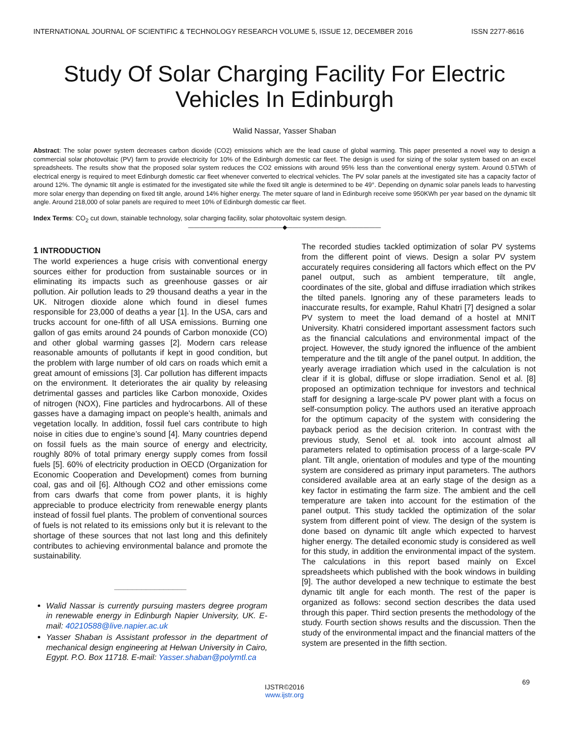INTERNATIONAL JOURNAL OF SCIENTIFIC & TECHNOLOGY RESEARCH VOLUME 5, ISSUE 12, DECEMBER 2016 ISSN 2277-8616
Study Of Solar Charging Facility For Electric Vehicles In Edinburgh
Walid Nassar, Yasser Shaban
Abstract: The solar power system decreases carbon dioxide (CO2) emissions which are the lead cause of global warming. This paper presented a novel way to design a commercial solar photovoltaic (PV) farm to provide electricity for 10% of the Edinburgh domestic car fleet. The design is used for sizing of the solar system based on an excel spreadsheets. The results show that the proposed solar system reduces the CO2 emissions with around 95% less than the conventional energy system. Around 0.5TWh of electrical energy is required to meet Edinburgh domestic car fleet whenever converted to electrical vehicles. The PV solar panels at the investigated site has a capacity factor of around 12%. The dynamic tilt angle is estimated for the investigated site while the fixed tilt angle is determined to be 49°. Depending on dynamic solar panels leads to harvesting more solar energy than depending on fixed tilt angle, around 14% higher energy. The meter square of land in Edinburgh receive some 950KWh per year based on the dynamic tilt angle. Around 218,000 of solar panels are required to meet 10% of Edinburgh domestic car fleet.
Index Terms: CO<sub>2</sub> cut down, stainable technology, solar charging facility, solar photovoltaic system design.
————————————————◆————————————————
1 INTRODUCTION
The world experiences a huge crisis with conventional energy sources either for production from sustainable sources or in eliminating its impacts such as greenhouse gasses or air pollution. Air pollution leads to 29 thousand deaths a year in the UK. Nitrogen dioxide alone which found in diesel fumes responsible for 23,000 of deaths a year [1]. In the USA, cars and trucks account for one-fifth of all USA emissions. Burning one gallon of gas emits around 24 pounds of Carbon monoxide (CO) and other global warming gasses [2]. Modern cars release reasonable amounts of pollutants if kept in good condition, but the problem with large number of old cars on roads which emit a great amount of emissions [3]. Car pollution has different impacts on the environment. It deteriorates the air quality by releasing detrimental gasses and particles like Carbon monoxide, Oxides of nitrogen (NOX), Fine particles and hydrocarbons. All of these gasses have a damaging impact on people’s health, animals and vegetation locally. In addition, fossil fuel cars contribute to high noise in cities due to engine’s sound [4]. Many countries depend on fossil fuels as the main source of energy and electricity, roughly 80% of total primary energy supply comes from fossil fuels [5]. 60% of electricity production in OECD (Organization for Economic Cooperation and Development) comes from burning coal, gas and oil [6]. Although CO2 and other emissions come from cars dwarfs that come from power plants, it is highly appreciable to produce electricity from renewable energy plants instead of fossil fuel plants. The problem of conventional sources of fuels is not related to its emissions only but it is relevant to the shortage of these sources that not last long and this definitely contributes to achieving environmental balance and promote the sustainability.
________________
Walid Nassar is currently pursuing masters degree program in renewable energy in Edinburgh Napier University, UK. E-mail: 40210588@live.napier.ac.uk
Yasser Shaban is Assistant professor in the department of mechanical design engineering at Helwan University in Cairo, Egypt. P.O. Box 11718. E-mail: Yasser.shaban@polymtl.ca
The recorded studies tackled optimization of solar PV systems from the different point of views. Design a solar PV system accurately requires considering all factors which effect on the PV panel output, such as ambient temperature, tilt angle, coordinates of the site, global and diffuse irradiation which strikes the tilted panels. Ignoring any of these parameters leads to inaccurate results, for example, Rahul Khatri [7] designed a solar PV system to meet the load demand of a hostel at MNIT University. Khatri considered important assessment factors such as the financial calculations and environmental impact of the project. However, the study ignored the influence of the ambient temperature and the tilt angle of the panel output. In addition, the yearly average irradiation which used in the calculation is not clear if it is global, diffuse or slope irradiation. Senol et al. [8] proposed an optimization technique for investors and technical staff for designing a large-scale PV power plant with a focus on self-consumption policy. The authors used an iterative approach for the optimum capacity of the system with considering the payback period as the decision criterion. In contrast with the previous study, Senol et al. took into account almost all parameters related to optimisation process of a large-scale PV plant. Tilt angle, orientation of modules and type of the mounting system are considered as primary input parameters. The authors considered available area at an early stage of the design as a key factor in estimating the farm size. The ambient and the cell temperature are taken into account for the estimation of the panel output. This study tackled the optimization of the solar system from different point of view. The design of the system is done based on dynamic tilt angle which expected to harvest higher energy. The detailed economic study is considered as well for this study, in addition the environmental impact of the system. The calculations in this report based mainly on Excel spreadsheets which published with the book windows in building [9]. The author developed a new technique to estimate the best dynamic tilt angle for each month. The rest of the paper is organized as follows: second section describes the data used through this paper. Third section presents the methodology of the study. Fourth section shows results and the discussion. Then the study of the environmental impact and the financial matters of the system are presented in the fifth section.
69
IJSTR©2016
www.ijstr.org